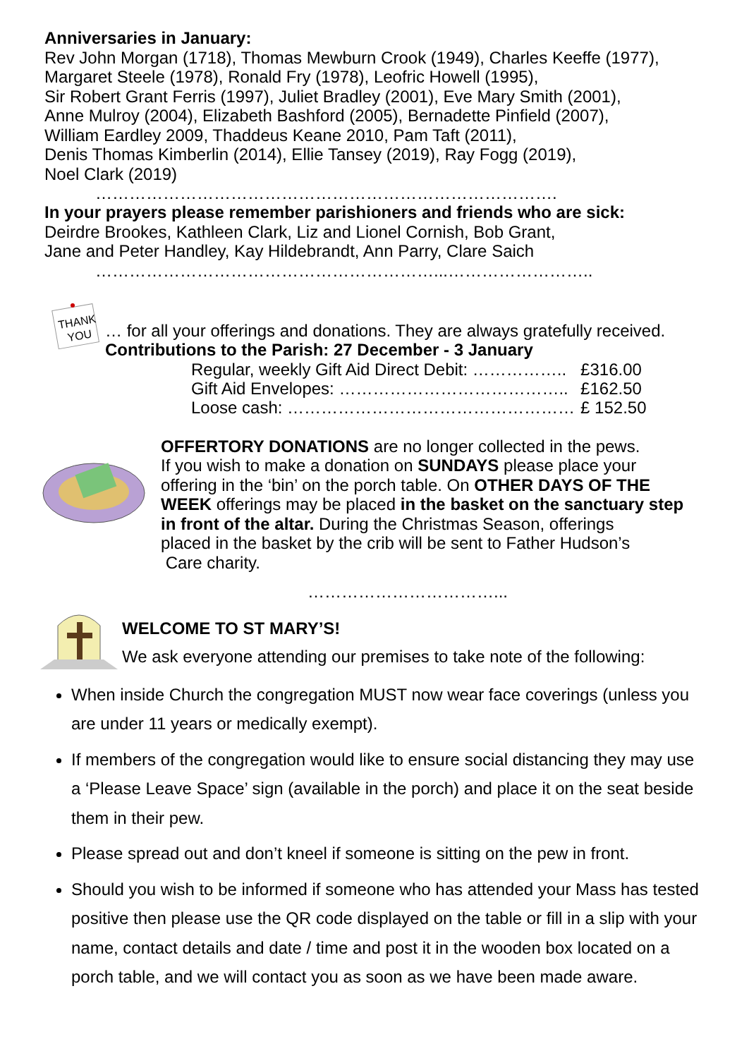Anniversaries in January:
Rev John Morgan (1718), Thomas Mewburn Crook (1949), Charles Keeffe (1977),
Margaret Steele (1978), Ronald Fry (1978), Leofric Howell (1995),
Sir Robert Grant Ferris (1997), Juliet Bradley (2001), Eve Mary Smith (2001),
Anne Mulroy (2004), Elizabeth Bashford (2005), Bernadette Pinfield (2007),
William Eardley 2009, Thaddeus Keane 2010, Pam Taft (2011),
Denis Thomas Kimberlin (2014), Ellie Tansey (2019), Ray Fogg (2019),
Noel Clark (2019)
……………………………………………………………………….
In your prayers please remember parishioners and friends who are sick:
Deirdre Brookes, Kathleen Clark, Liz and Lionel Cornish, Bob Grant,
Jane and Peter Handley, Kay Hildebrandt, Ann Parry, Clare Saich
……………………………………………………...……………………..
THANK
YOU
… for all your offerings and donations. They are always gratefully received.
Contributions to the Parish: 27 December - 3 January
| Regular, weekly Gift Aid Direct Debit: …………….. | £316.00 |
| Gift Aid Envelopes: ………………………………….. | £162.50 |
| Loose cash: …………………………………………… | £ 152.50 |
OFFERTORY DONATIONS are no longer collected in the pews.
If you wish to make a donation on SUNDAYS please place your
offering in the ‘bin’ on the porch table. On OTHER DAYS OF THE
WEEK offerings may be placed in the basket on the sanctuary step
in front of the altar. During the Christmas Season, offerings
placed in the basket by the crib will be sent to Father Hudson’s
Care charity.
……………………………...
WELCOME TO ST MARY’S!
We ask everyone attending our premises to take note of the following:
When inside Church the congregation MUST now wear face coverings (unless you are under 11 years or medically exempt).
If members of the congregation would like to ensure social distancing they may use a ‘Please Leave Space’ sign (available in the porch) and place it on the seat beside them in their pew.
Please spread out and don’t kneel if someone is sitting on the pew in front.
Should you wish to be informed if someone who has attended your Mass has tested positive then please use the QR code displayed on the table or fill in a slip with your name, contact details and date / time and post it in the wooden box located on a porch table, and we will contact you as soon as we have been made aware.